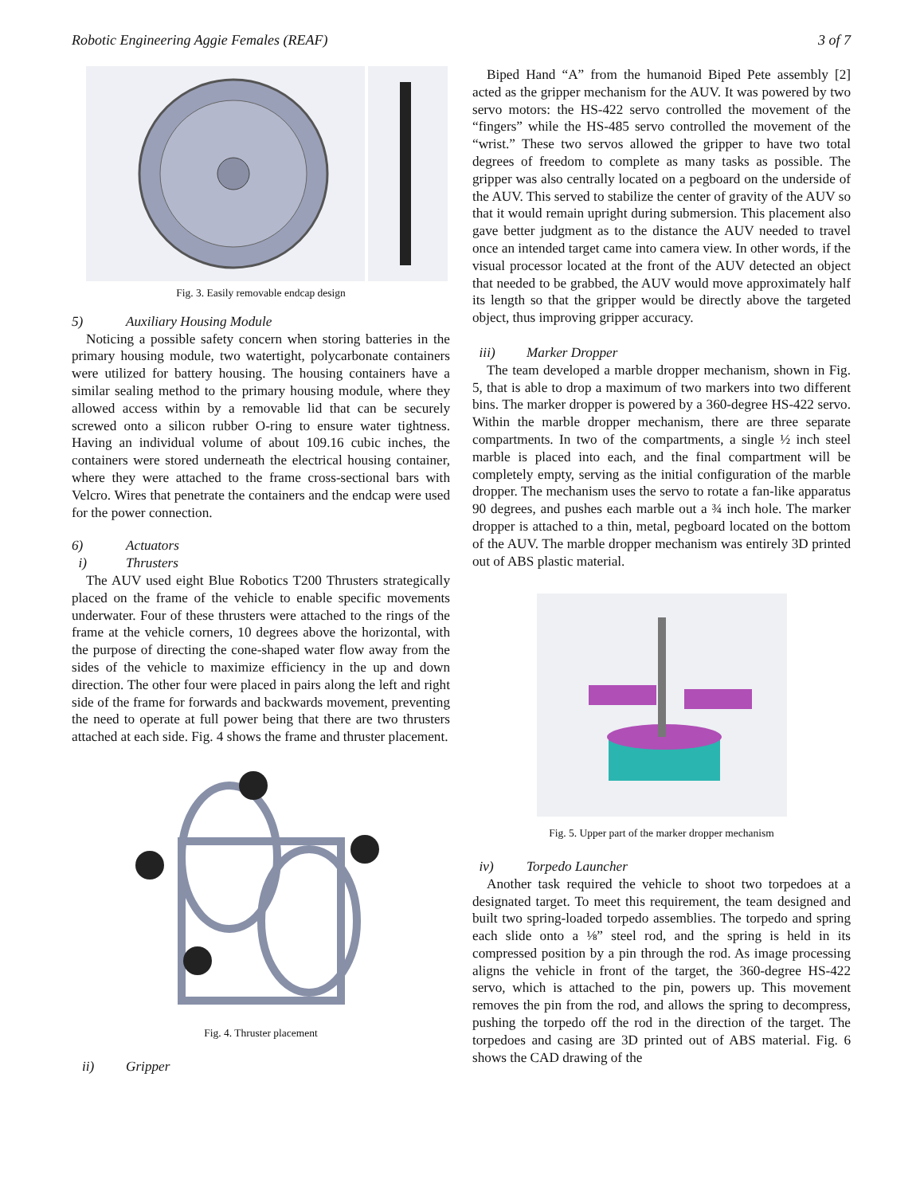Robotic Engineering Aggie Females (REAF) 3 of 7
Fig. 3. Easily removable endcap design
5) Auxiliary Housing Module
Noticing a possible safety concern when storing batteries in the primary housing module, two watertight, polycarbonate containers were utilized for battery housing. The housing containers have a similar sealing method to the primary housing module, where they allowed access within by a removable lid that can be securely screwed onto a silicon rubber O-ring to ensure water tightness. Having an individual volume of about 109.16 cubic inches, the containers were stored underneath the electrical housing container, where they were attached to the frame cross-sectional bars with Velcro. Wires that penetrate the containers and the endcap were used for the power connection.
6) Actuators
i) Thrusters
The AUV used eight Blue Robotics T200 Thrusters strategically placed on the frame of the vehicle to enable specific movements underwater. Four of these thrusters were attached to the rings of the frame at the vehicle corners, 10 degrees above the horizontal, with the purpose of directing the cone-shaped water flow away from the sides of the vehicle to maximize efficiency in the up and down direction. The other four were placed in pairs along the left and right side of the frame for forwards and backwards movement, preventing the need to operate at full power being that there are two thrusters attached at each side. Fig. 4 shows the frame and thruster placement.
Fig. 4. Thruster placement
ii) Gripper
Biped Hand “A” from the humanoid Biped Pete assembly [2] acted as the gripper mechanism for the AUV. It was powered by two servo motors: the HS-422 servo controlled the movement of the “fingers” while the HS-485 servo controlled the movement of the “wrist.” These two servos allowed the gripper to have two total degrees of freedom to complete as many tasks as possible. The gripper was also centrally located on a pegboard on the underside of the AUV. This served to stabilize the center of gravity of the AUV so that it would remain upright during submersion. This placement also gave better judgment as to the distance the AUV needed to travel once an intended target came into camera view. In other words, if the visual processor located at the front of the AUV detected an object that needed to be grabbed, the AUV would move approximately half its length so that the gripper would be directly above the targeted object, thus improving gripper accuracy.
iii) Marker Dropper
The team developed a marble dropper mechanism, shown in Fig. 5, that is able to drop a maximum of two markers into two different bins. The marker dropper is powered by a 360-degree HS-422 servo. Within the marble dropper mechanism, there are three separate compartments. In two of the compartments, a single ½ inch steel marble is placed into each, and the final compartment will be completely empty, serving as the initial configuration of the marble dropper. The mechanism uses the servo to rotate a fan-like apparatus 90 degrees, and pushes each marble out a ¾ inch hole. The marker dropper is attached to a thin, metal, pegboard located on the bottom of the AUV. The marble dropper mechanism was entirely 3D printed out of ABS plastic material.
Fig. 5. Upper part of the marker dropper mechanism
iv) Torpedo Launcher
Another task required the vehicle to shoot two torpedoes at a designated target. To meet this requirement, the team designed and built two spring-loaded torpedo assemblies. The torpedo and spring each slide onto a ⅛” steel rod, and the spring is held in its compressed position by a pin through the rod. As image processing aligns the vehicle in front of the target, the 360-degree HS-422 servo, which is attached to the pin, powers up. This movement removes the pin from the rod, and allows the spring to decompress, pushing the torpedo off the rod in the direction of the target. The torpedoes and casing are 3D printed out of ABS material. Fig. 6 shows the CAD drawing of the